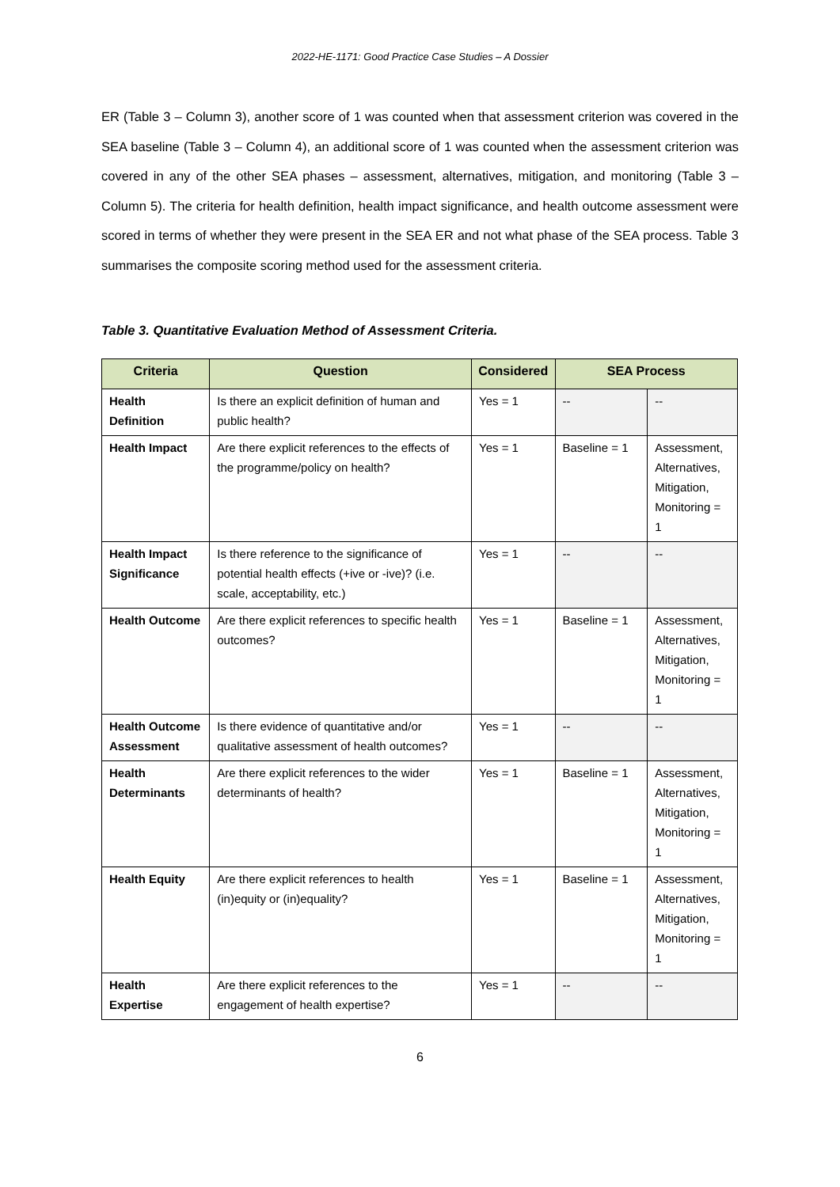2022-HE-1171: Good Practice Case Studies – A Dossier
ER (Table 3 – Column 3), another score of 1 was counted when that assessment criterion was covered in the SEA baseline (Table 3 – Column 4), an additional score of 1 was counted when the assessment criterion was covered in any of the other SEA phases – assessment, alternatives, mitigation, and monitoring (Table 3 – Column 5). The criteria for health definition, health impact significance, and health outcome assessment were scored in terms of whether they were present in the SEA ER and not what phase of the SEA process. Table 3 summarises the composite scoring method used for the assessment criteria.
Table 3. Quantitative Evaluation Method of Assessment Criteria.
| Criteria | Question | Considered | SEA Process | |
| --- | --- | --- | --- | --- |
| Health Definition | Is there an explicit definition of human and public health? | Yes = 1 | -- | -- |
| Health Impact | Are there explicit references to the effects of the programme/policy on health? | Yes = 1 | Baseline = 1 | Assessment, Alternatives, Mitigation, Monitoring = 1 |
| Health Impact Significance | Is there reference to the significance of potential health effects (+ive or -ive)? (i.e. scale, acceptability, etc.) | Yes = 1 | -- | -- |
| Health Outcome | Are there explicit references to specific health outcomes? | Yes = 1 | Baseline = 1 | Assessment, Alternatives, Mitigation, Monitoring = 1 |
| Health Outcome Assessment | Is there evidence of quantitative and/or qualitative assessment of health outcomes? | Yes = 1 | -- | -- |
| Health Determinants | Are there explicit references to the wider determinants of health? | Yes = 1 | Baseline = 1 | Assessment, Alternatives, Mitigation, Monitoring = 1 |
| Health Equity | Are there explicit references to health (in)equity or (in)equality? | Yes = 1 | Baseline = 1 | Assessment, Alternatives, Mitigation, Monitoring = 1 |
| Health Expertise | Are there explicit references to the engagement of health expertise? | Yes = 1 | -- | -- |
6